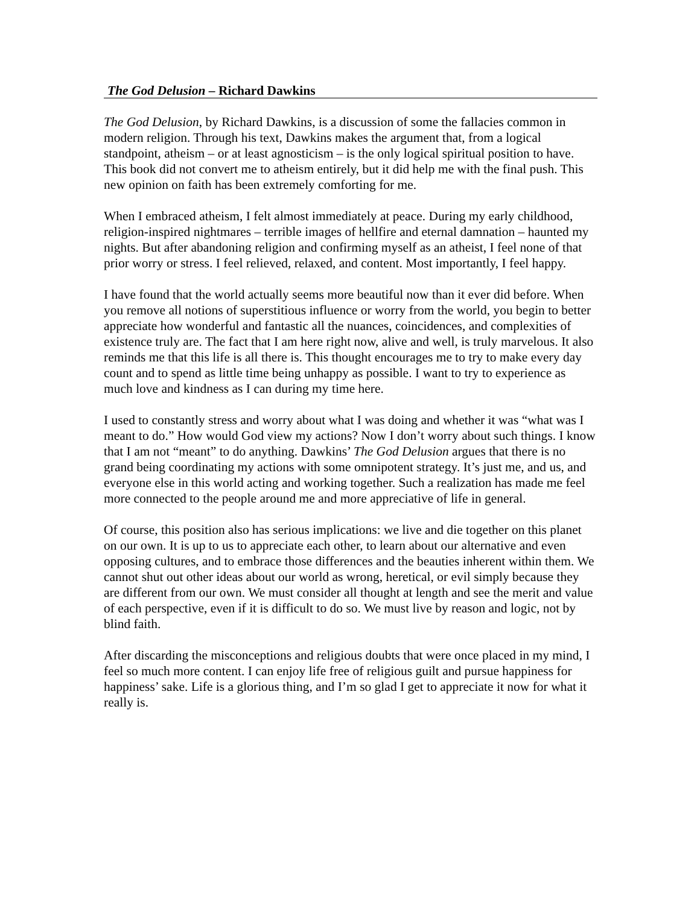The God Delusion – Richard Dawkins
The God Delusion, by Richard Dawkins, is a discussion of some the fallacies common in modern religion. Through his text, Dawkins makes the argument that, from a logical standpoint, atheism – or at least agnosticism – is the only logical spiritual position to have. This book did not convert me to atheism entirely, but it did help me with the final push. This new opinion on faith has been extremely comforting for me.
When I embraced atheism, I felt almost immediately at peace. During my early childhood, religion-inspired nightmares – terrible images of hellfire and eternal damnation – haunted my nights. But after abandoning religion and confirming myself as an atheist, I feel none of that prior worry or stress. I feel relieved, relaxed, and content. Most importantly, I feel happy.
I have found that the world actually seems more beautiful now than it ever did before. When you remove all notions of superstitious influence or worry from the world, you begin to better appreciate how wonderful and fantastic all the nuances, coincidences, and complexities of existence truly are. The fact that I am here right now, alive and well, is truly marvelous. It also reminds me that this life is all there is. This thought encourages me to try to make every day count and to spend as little time being unhappy as possible. I want to try to experience as much love and kindness as I can during my time here.
I used to constantly stress and worry about what I was doing and whether it was “what was I meant to do.” How would God view my actions? Now I don’t worry about such things. I know that I am not “meant” to do anything. Dawkins’ The God Delusion argues that there is no grand being coordinating my actions with some omnipotent strategy. It’s just me, and us, and everyone else in this world acting and working together. Such a realization has made me feel more connected to the people around me and more appreciative of life in general.
Of course, this position also has serious implications: we live and die together on this planet on our own. It is up to us to appreciate each other, to learn about our alternative and even opposing cultures, and to embrace those differences and the beauties inherent within them. We cannot shut out other ideas about our world as wrong, heretical, or evil simply because they are different from our own. We must consider all thought at length and see the merit and value of each perspective, even if it is difficult to do so. We must live by reason and logic, not by blind faith.
After discarding the misconceptions and religious doubts that were once placed in my mind, I feel so much more content. I can enjoy life free of religious guilt and pursue happiness for happiness’ sake. Life is a glorious thing, and I’m so glad I get to appreciate it now for what it really is.